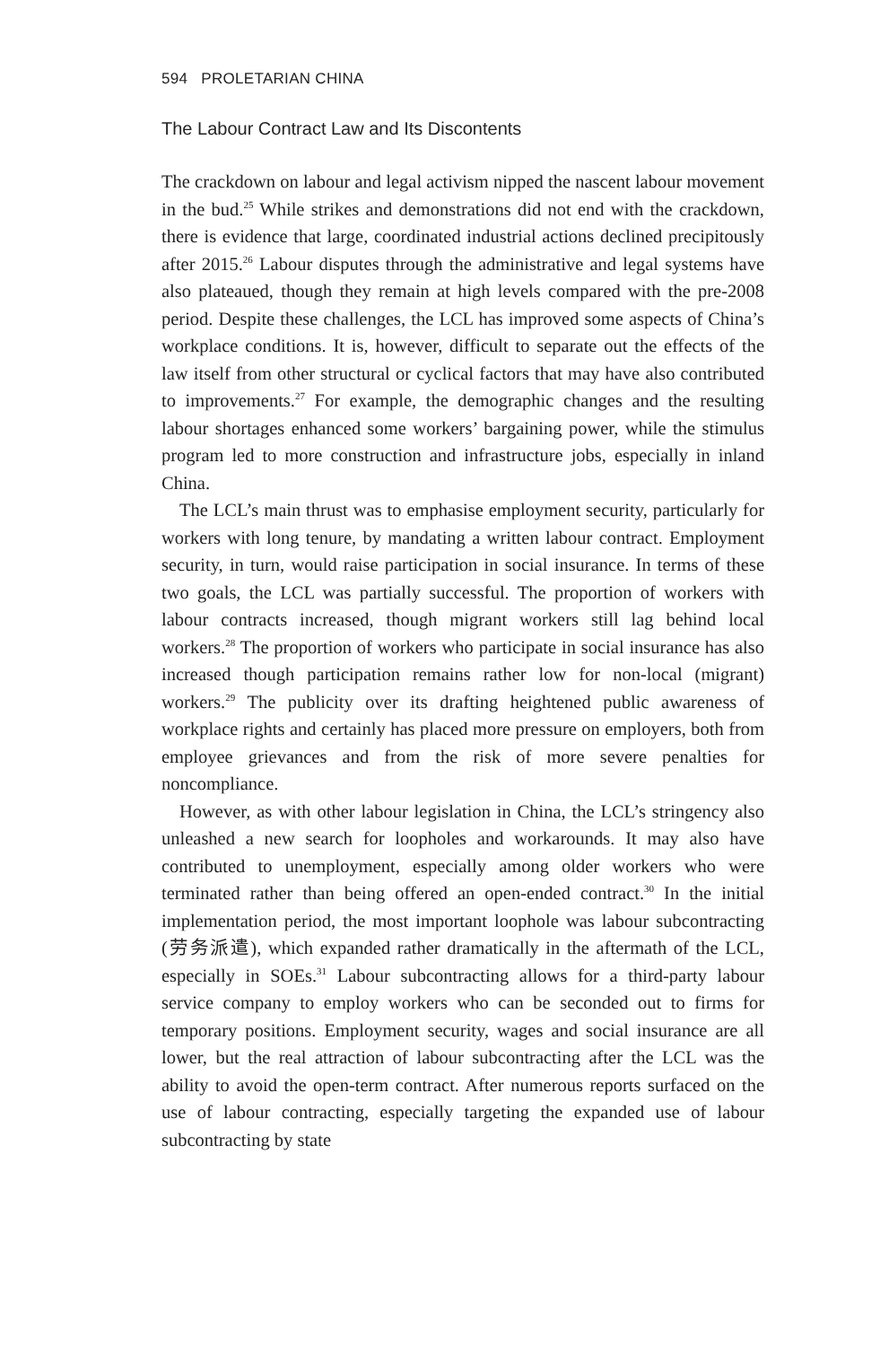594 PROLETARIAN CHINA
The Labour Contract Law and Its Discontents
The crackdown on labour and legal activism nipped the nascent labour movement in the bud.<sup>25</sup> While strikes and demonstrations did not end with the crackdown, there is evidence that large, coordinated industrial actions declined precipitously after 2015.<sup>26</sup> Labour disputes through the administrative and legal systems have also plateaued, though they remain at high levels compared with the pre-2008 period. Despite these challenges, the LCL has improved some aspects of China’s workplace conditions. It is, however, difficult to separate out the effects of the law itself from other structural or cyclical factors that may have also contributed to improvements.<sup>27</sup> For example, the demographic changes and the resulting labour shortages enhanced some workers’ bargaining power, while the stimulus program led to more construction and infrastructure jobs, especially in inland China.
The LCL’s main thrust was to emphasise employment security, particularly for workers with long tenure, by mandating a written labour contract. Employment security, in turn, would raise participation in social insurance. In terms of these two goals, the LCL was partially successful. The proportion of workers with labour contracts increased, though migrant workers still lag behind local workers.<sup>28</sup> The proportion of workers who participate in social insurance has also increased though participation remains rather low for non-local (migrant) workers.<sup>29</sup> The publicity over its drafting heightened public awareness of workplace rights and certainly has placed more pressure on employers, both from employee grievances and from the risk of more severe penalties for noncompliance.
However, as with other labour legislation in China, the LCL’s stringency also unleashed a new search for loopholes and workarounds. It may also have contributed to unemployment, especially among older workers who were terminated rather than being offered an open-ended contract.<sup>30</sup> In the initial implementation period, the most important loophole was labour subcontracting (劳务派遣), which expanded rather dramatically in the aftermath of the LCL, especially in SOEs.<sup>31</sup> Labour subcontracting allows for a third-party labour service company to employ workers who can be seconded out to firms for temporary positions. Employment security, wages and social insurance are all lower, but the real attraction of labour subcontracting after the LCL was the ability to avoid the open-term contract. After numerous reports surfaced on the use of labour contracting, especially targeting the expanded use of labour subcontracting by state